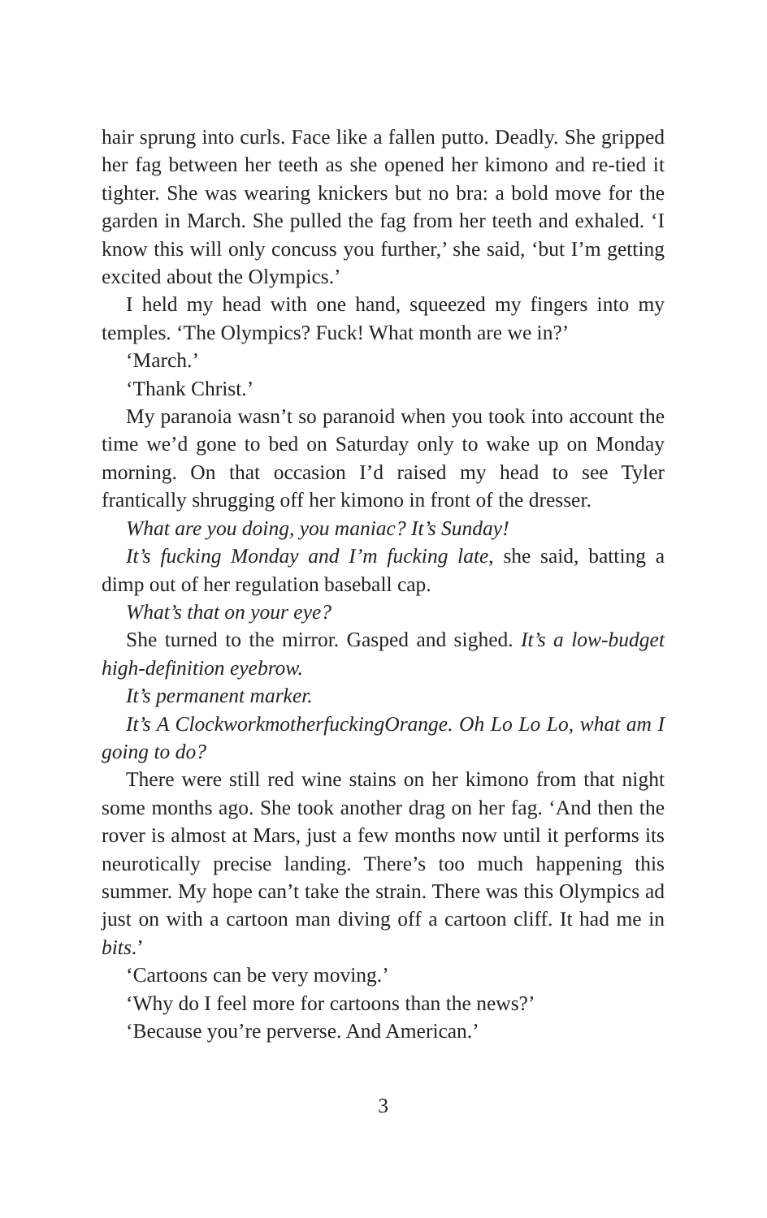hair sprung into curls. Face like a fallen putto. Deadly. She gripped her fag between her teeth as she opened her kimono and re-tied it tighter. She was wearing knickers but no bra: a bold move for the garden in March. She pulled the fag from her teeth and exhaled. ‘I know this will only concuss you further,’ she said, ‘but I’m getting excited about the Olympics.’
I held my head with one hand, squeezed my fingers into my temples. ‘The Olympics? Fuck! What month are we in?’
‘March.’
‘Thank Christ.’
My paranoia wasn’t so paranoid when you took into account the time we’d gone to bed on Saturday only to wake up on Monday morning. On that occasion I’d raised my head to see Tyler frantically shrugging off her kimono in front of the dresser.
What are you doing, you maniac? It’s Sunday!
It’s fucking Monday and I’m fucking late, she said, batting a dimp out of her regulation baseball cap.
What’s that on your eye?
She turned to the mirror. Gasped and sighed. It’s a low-budget high-definition eyebrow.
It’s permanent marker.
It’s A ClockworkmotherfuckingOrange. Oh Lo Lo Lo, what am I going to do?
There were still red wine stains on her kimono from that night some months ago. She took another drag on her fag. ‘And then the rover is almost at Mars, just a few months now until it performs its neurotically precise landing. There’s too much happening this summer. My hope can’t take the strain. There was this Olympics ad just on with a cartoon man diving off a cartoon cliff. It had me in bits.’
‘Cartoons can be very moving.’
‘Why do I feel more for cartoons than the news?’
‘Because you’re perverse. And American.’
3